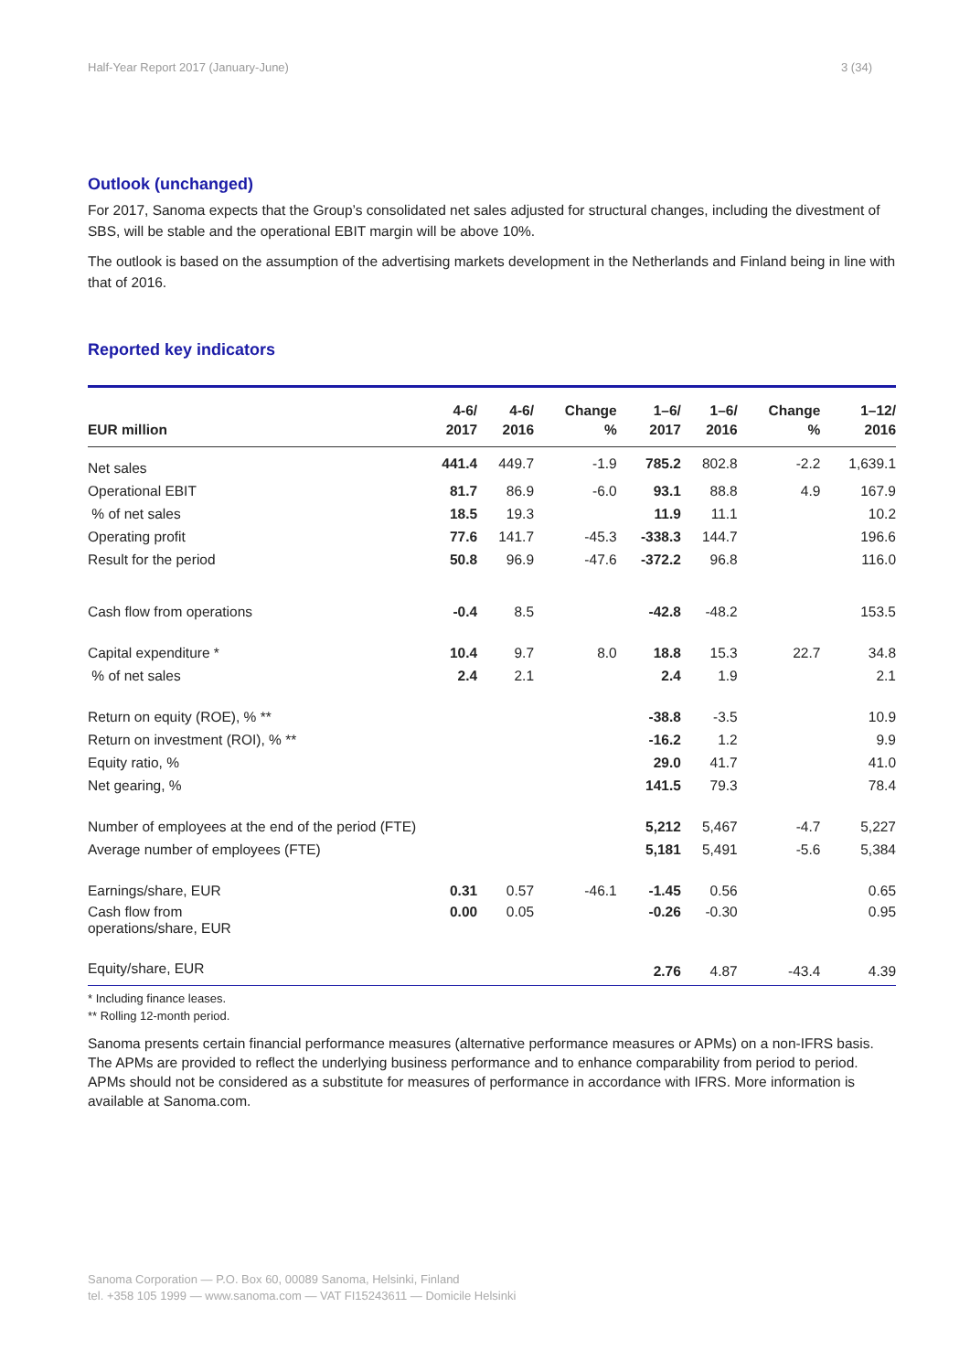Half-Year Report 2017 (January-June) 3 (34)
Outlook (unchanged)
For 2017, Sanoma expects that the Group’s consolidated net sales adjusted for structural changes, including the divestment of SBS, will be stable and the operational EBIT margin will be above 10%.
The outlook is based on the assumption of the advertising markets development in the Netherlands and Finland being in line with that of 2016.
Reported key indicators
| EUR million | 4-6/ 2017 | 4-6/ 2016 | Change % | 1–6/ 2017 | 1–6/ 2016 | Change % | 1–12/ 2016 |
| --- | --- | --- | --- | --- | --- | --- | --- |
| Net sales | 441.4 | 449.7 | -1.9 | 785.2 | 802.8 | -2.2 | 1,639.1 |
| Operational EBIT | 81.7 | 86.9 | -6.0 | 93.1 | 88.8 | 4.9 | 167.9 |
| % of net sales | 18.5 | 19.3 | | 11.9 | 11.1 | | 10.2 |
| Operating profit | 77.6 | 141.7 | -45.3 | -338.3 | 144.7 | | 196.6 |
| Result for the period | 50.8 | 96.9 | -47.6 | -372.2 | 96.8 | | 116.0 |
| Cash flow from operations | -0.4 | 8.5 | | -42.8 | -48.2 | | 153.5 |
| Capital expenditure * | 10.4 | 9.7 | 8.0 | 18.8 | 15.3 | 22.7 | 34.8 |
| % of net sales | 2.4 | 2.1 | | 2.4 | 1.9 | | 2.1 |
| Return on equity (ROE), % ** | | | | -38.8 | -3.5 | | 10.9 |
| Return on investment (ROI), % ** | | | | -16.2 | 1.2 | | 9.9 |
| Equity ratio, % | | | | 29.0 | 41.7 | | 41.0 |
| Net gearing, % | | | | 141.5 | 79.3 | | 78.4 |
| Number of employees at the end of the period (FTE) | | | | 5,212 | 5,467 | -4.7 | 5,227 |
| Average number of employees (FTE) | | | | 5,181 | 5,491 | -5.6 | 5,384 |
| Earnings/share, EUR | 0.31 | 0.57 | -46.1 | -1.45 | 0.56 | | 0.65 |
| Cash flow from operations/share, EUR | 0.00 | 0.05 | | -0.26 | -0.30 | | 0.95 |
| Equity/share, EUR | | | | 2.76 | 4.87 | -43.4 | 4.39 |
* Including finance leases.
** Rolling 12-month period.
Sanoma presents certain financial performance measures (alternative performance measures or APMs) on a non-IFRS basis. The APMs are provided to reflect the underlying business performance and to enhance comparability from period to period. APMs should not be considered as a substitute for measures of performance in accordance with IFRS. More information is available at Sanoma.com.
Sanoma Corporation — P.O. Box 60, 00089 Sanoma, Helsinki, Finland
tel. +358 105 1999 — www.sanoma.com — VAT FI15243611 — Domicile Helsinki